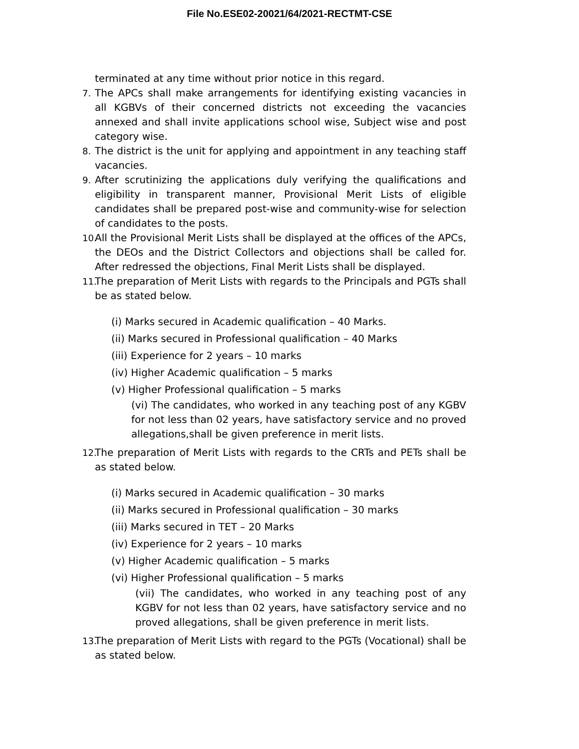File No.ESE02-20021/64/2021-RECTMT-CSE
terminated at any time without prior notice in this regard.
7. The APCs shall make arrangements for identifying existing vacancies in all KGBVs of their concerned districts not exceeding the vacancies annexed and shall invite applications school wise, Subject wise and post category wise.
8. The district is the unit for applying and appointment in any teaching staff vacancies.
9. After scrutinizing the applications duly verifying the qualifications and eligibility in transparent manner, Provisional Merit Lists of eligible candidates shall be prepared post-wise and community-wise for selection of candidates to the posts.
10. All the Provisional Merit Lists shall be displayed at the offices of the APCs, the DEOs and the District Collectors and objections shall be called for. After redressed the objections, Final Merit Lists shall be displayed.
11. The preparation of Merit Lists with regards to the Principals and PGTs shall be as stated below.
(i) Marks secured in Academic qualification – 40 Marks.
(ii) Marks secured in Professional qualification – 40 Marks
(iii) Experience for 2 years – 10 marks
(iv) Higher Academic qualification – 5 marks
(v) Higher Professional qualification – 5 marks
(vi) The candidates, who worked in any teaching post of any KGBV for not less than 02 years, have satisfactory service and no proved allegations,shall be given preference in merit lists.
12. The preparation of Merit Lists with regards to the CRTs and PETs shall be as stated below.
(i) Marks secured in Academic qualification – 30 marks
(ii) Marks secured in Professional qualification – 30 marks
(iii) Marks secured in TET – 20 Marks
(iv) Experience for 2 years – 10 marks
(v) Higher Academic qualification – 5 marks
(vi) Higher Professional qualification – 5 marks
(vii) The candidates, who worked in any teaching post of any KGBV for not less than 02 years, have satisfactory service and no proved allegations, shall be given preference in merit lists.
13. The preparation of Merit Lists with regard to the PGTs (Vocational) shall be as stated below.